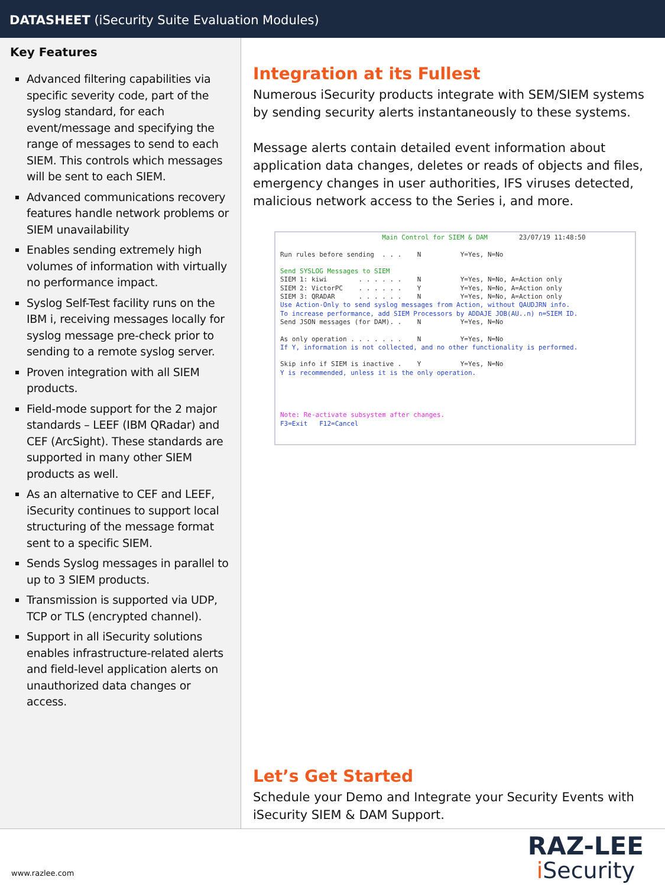DATASHEET (iSecurity Suite Evaluation Modules)
Key Features
Advanced filtering capabilities via specific severity code, part of the syslog standard, for each event/message and specifying the range of messages to send to each SIEM. This controls which messages will be sent to each SIEM.
Advanced communications recovery features handle network problems or SIEM unavailability
Enables sending extremely high volumes of information with virtually no performance impact.
Syslog Self-Test facility runs on the IBM i, receiving messages locally for syslog message pre-check prior to sending to a remote syslog server.
Proven integration with all SIEM products.
Field-mode support for the 2 major standards – LEEF (IBM QRadar) and CEF (ArcSight). These standards are supported in many other SIEM products as well.
As an alternative to CEF and LEEF, iSecurity continues to support local structuring of the message format sent to a specific SIEM.
Sends Syslog messages in parallel to up to 3 SIEM products.
Transmission is supported via UDP, TCP or TLS (encrypted channel).
Support in all iSecurity solutions enables infrastructure-related alerts and field-level application alerts on unauthorized data changes or access.
Integration at its Fullest
Numerous iSecurity products integrate with SEM/SIEM systems by sending security alerts instantaneously to these systems.
Message alerts contain detailed event information about application data changes, deletes or reads of objects and files, emergency changes in user authorities, IFS viruses detected, malicious network access to the Series i, and more.
Main Control for SIEM & DAM 23/07/19 11:48:50 Run rules before sending . . . N Y=Yes, N=No Send SYSLOG Messages to SIEM SIEM 1: kiwi . . . . . . N Y=Yes, N=No, A=Action only SIEM 2: VictorPC . . . . . . Y Y=Yes, N=No, A=Action only SIEM 3: QRADAR . . . . . . N Y=Yes, N=No, A=Action only Use Action-Only to send syslog messages from Action, without QAUDJRN info. To increase performance, add SIEM Processors by ADDAJE JOB(AU..n) n=SIEM ID. Send JSON messages (for DAM). . N Y=Yes, N=No As only operation . . . . . . . N Y=Yes, N=No If Y, information is not collected, and no other functionality is performed. Skip info if SIEM is inactive . Y Y=Yes, N=No Y is recommended, unless it is the only operation. Note: Re-activate subsystem after changes. F3=Exit F12=Cancel
Let’s Get Started
Schedule your Demo and Integrate your Security Events with
iSecurity SIEM & DAM Support.
www.razlee.com
RAZ-LEE
i Security